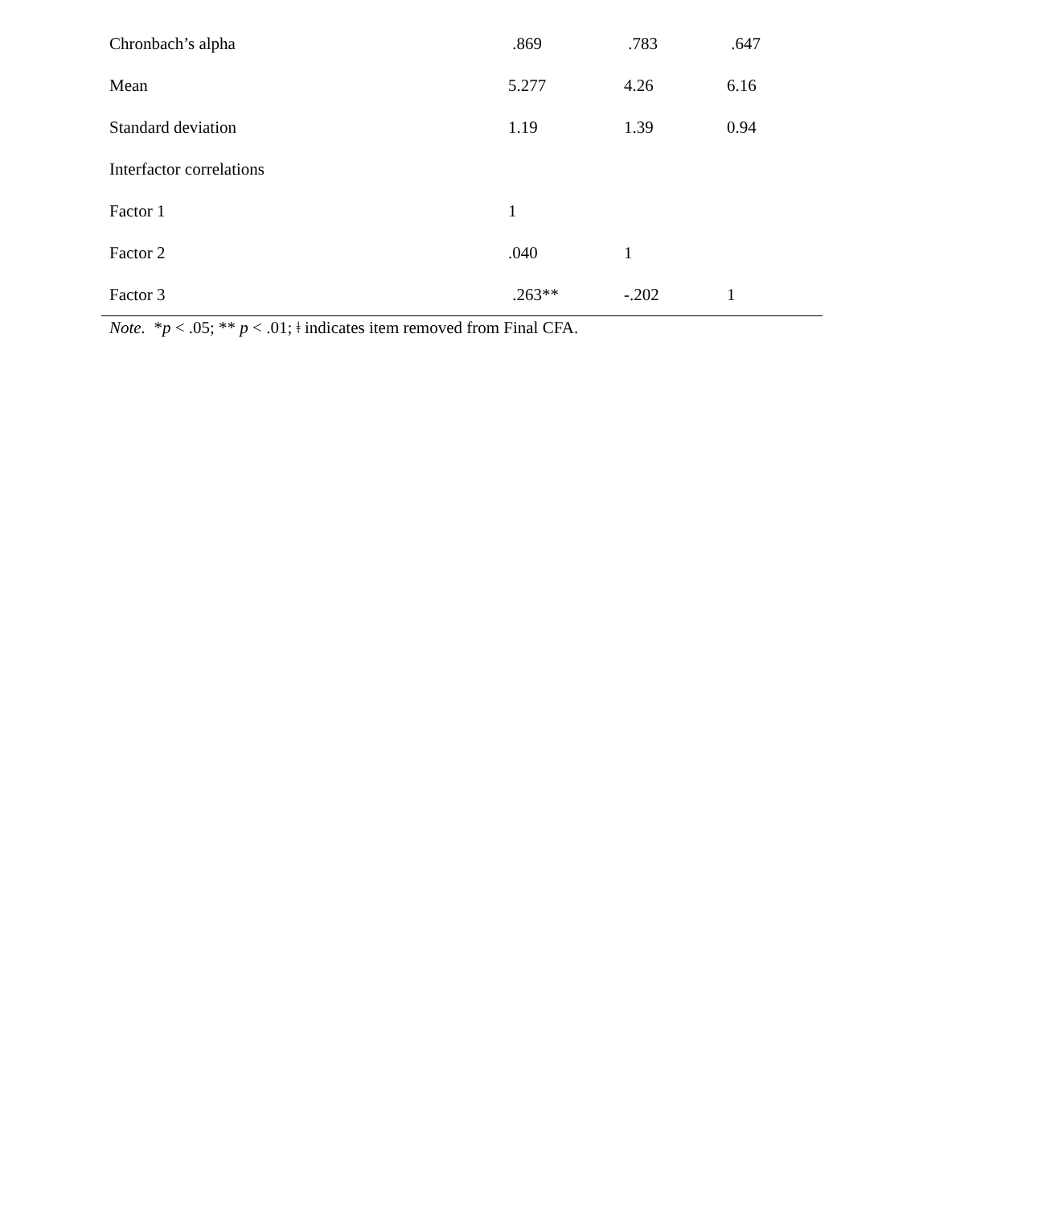| Chronbach’s alpha | .869 | .783 | .647 |
| Mean | 5.277 | 4.26 | 6.16 |
| Standard deviation | 1.19 | 1.39 | 0.94 |
| Interfactor correlations | | | |
| Factor 1 | 1 | | |
| Factor 2 | .040 | 1 | |
| Factor 3 | .263** | -.202 | 1 |
Note. *p < .05; ** p < .01; ǂ indicates item removed from Final CFA.